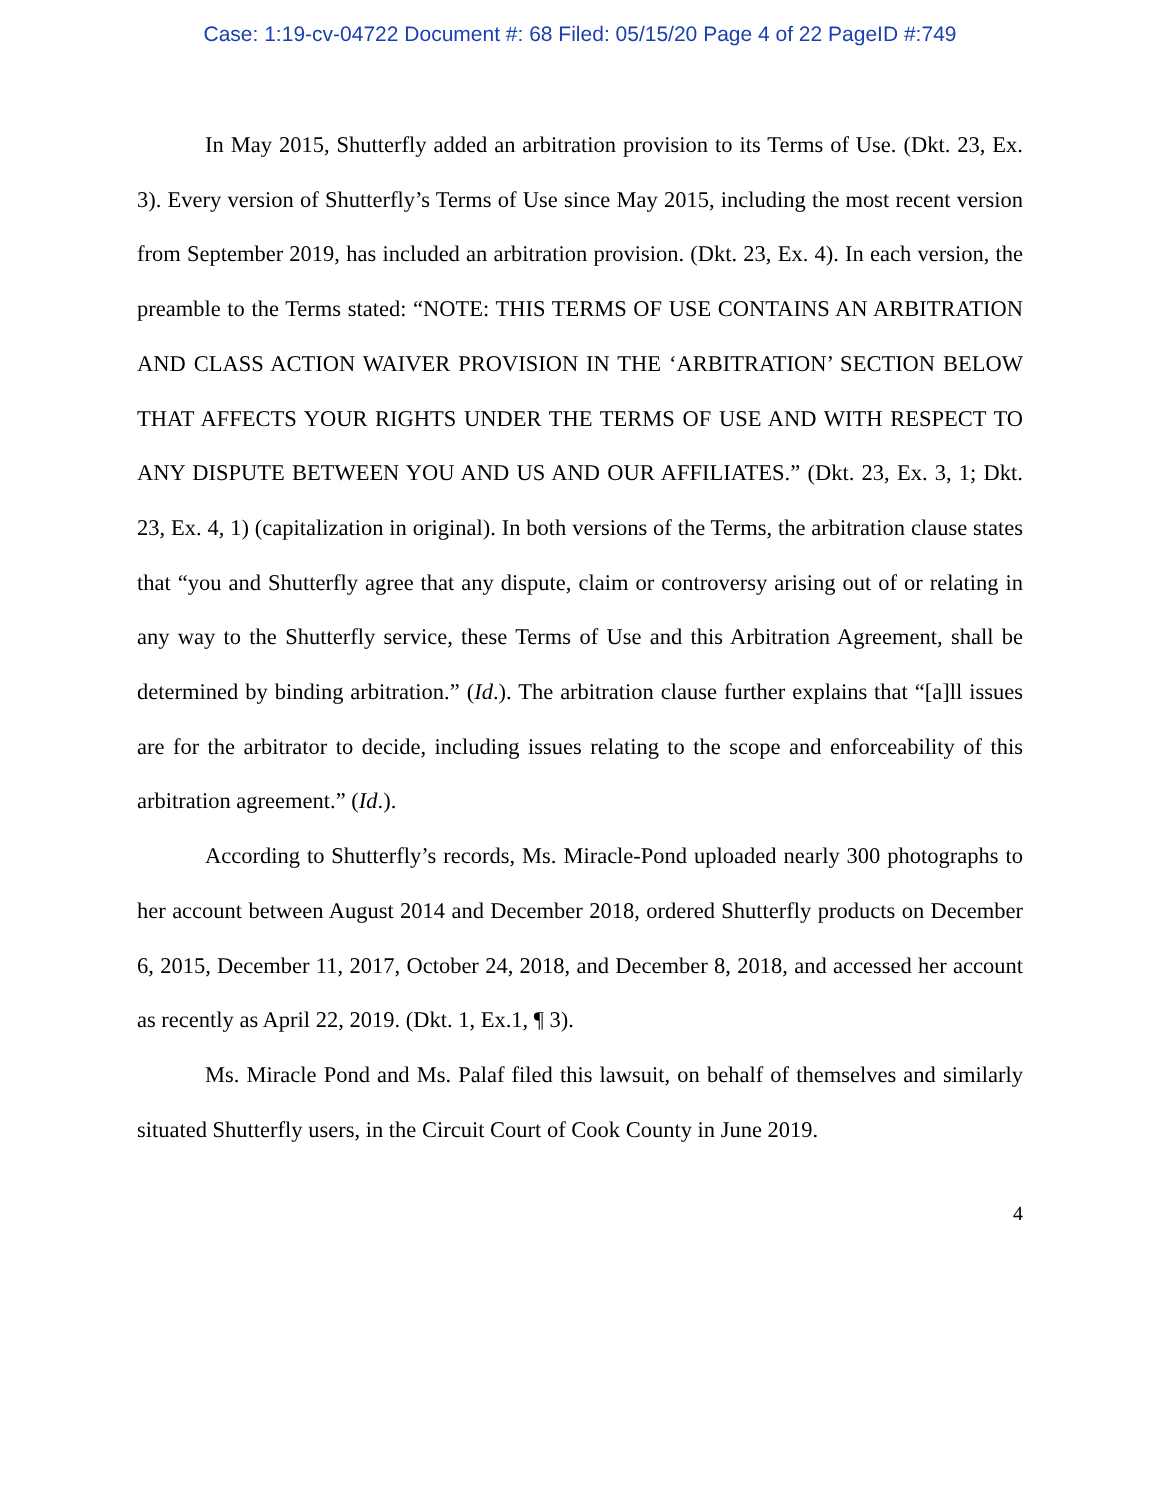Case: 1:19-cv-04722 Document #: 68 Filed: 05/15/20 Page 4 of 22 PageID #:749
In May 2015, Shutterfly added an arbitration provision to its Terms of Use. (Dkt. 23, Ex. 3). Every version of Shutterfly’s Terms of Use since May 2015, including the most recent version from September 2019, has included an arbitration provision. (Dkt. 23, Ex. 4). In each version, the preamble to the Terms stated: “NOTE: THIS TERMS OF USE CONTAINS AN ARBITRATION AND CLASS ACTION WAIVER PROVISION IN THE ‘ARBITRATION’ SECTION BELOW THAT AFFECTS YOUR RIGHTS UNDER THE TERMS OF USE AND WITH RESPECT TO ANY DISPUTE BETWEEN YOU AND US AND OUR AFFILIATES.” (Dkt. 23, Ex. 3, 1; Dkt. 23, Ex. 4, 1) (capitalization in original). In both versions of the Terms, the arbitration clause states that “you and Shutterfly agree that any dispute, claim or controversy arising out of or relating in any way to the Shutterfly service, these Terms of Use and this Arbitration Agreement, shall be determined by binding arbitration.” (Id.). The arbitration clause further explains that “[a]ll issues are for the arbitrator to decide, including issues relating to the scope and enforceability of this arbitration agreement.” (Id.).
According to Shutterfly’s records, Ms. Miracle-Pond uploaded nearly 300 photographs to her account between August 2014 and December 2018, ordered Shutterfly products on December 6, 2015, December 11, 2017, October 24, 2018, and December 8, 2018, and accessed her account as recently as April 22, 2019. (Dkt. 1, Ex.1, ¶ 3).
Ms. Miracle Pond and Ms. Palaf filed this lawsuit, on behalf of themselves and similarly situated Shutterfly users, in the Circuit Court of Cook County in June 2019.
4